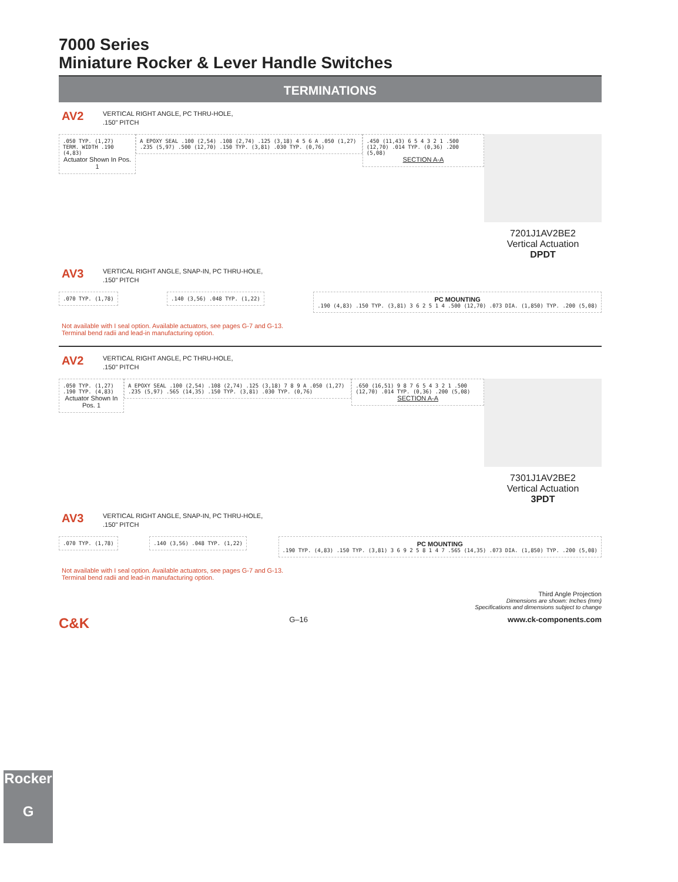7000 Series
Miniature Rocker & Lever Handle Switches
TERMINATIONS
AV2
VERTICAL RIGHT ANGLE, PC THRU-HOLE,
.150" PITCH
.050 TYP. (1,27) TERM. WIDTH .190 (4,83)
Actuator Shown In Pos. 1
A EPOXY SEAL .100 (2,54) .108 (2,74) .125 (3,18) 4 5 6 A .050 (1,27) .235 (5,97) .500 (12,70) .150 TYP. (3,81) .030 TYP. (0,76)
.450 (11,43) 6 5 4 3 2 1 .500 (12,70) .014 TYP. (0,36) .200 (5,08)
SECTION A-A
7201J1AV2BE2
Vertical Actuation
DPDT
AV3
VERTICAL RIGHT ANGLE, SNAP-IN, PC THRU-HOLE,
.150" PITCH
.070 TYP. (1,78) .140 (3,56) .048 TYP. (1,22)
PC MOUNTING
.190 (4,83) .150 TYP. (3,81) 3 6 2 5 1 4 .500 (12,70) .073 DIA. (1,850) TYP. .200 (5,08)
Not available with I seal option. Available actuators, see pages G-7 and G-13.
Terminal bend radii and lead-in manufacturing option.
AV2
VERTICAL RIGHT ANGLE, PC THRU-HOLE,
.150" PITCH
.050 TYP. (1,27) .190 TYP. (4,83)
Actuator Shown In Pos. 1
A EPOXY SEAL .100 (2,54) .108 (2,74) .125 (3,18) 7 8 9 A .050 (1,27) .235 (5,97) .565 (14,35) .150 TYP. (3,81) .030 TYP. (0,76)
.650 (16,51) 9 8 7 6 5 4 3 2 1 .500 (12,70) .014 TYP. (0,36) .200 (5,08)
SECTION A-A
7301J1AV2BE2
Vertical Actuation
3PDT
AV3
VERTICAL RIGHT ANGLE, SNAP-IN, PC THRU-HOLE,
.150" PITCH
.070 TYP. (1,78) .140 (3,56) .048 TYP. (1,22)
PC MOUNTING
.190 TYP. (4,83) .150 TYP. (3,81) 3 6 9 2 5 8 1 4 7 .565 (14,35) .073 DIA. (1,850) TYP. .200 (5,08)
Not available with I seal option. Available actuators, see pages G-7 and G-13.
Terminal bend radii and lead-in manufacturing option.
Third Angle Projection
Dimensions are shown: Inches (mm)
Specifications and dimensions subject to change
C&K G–16 www.ck-components.com
Rocker
G